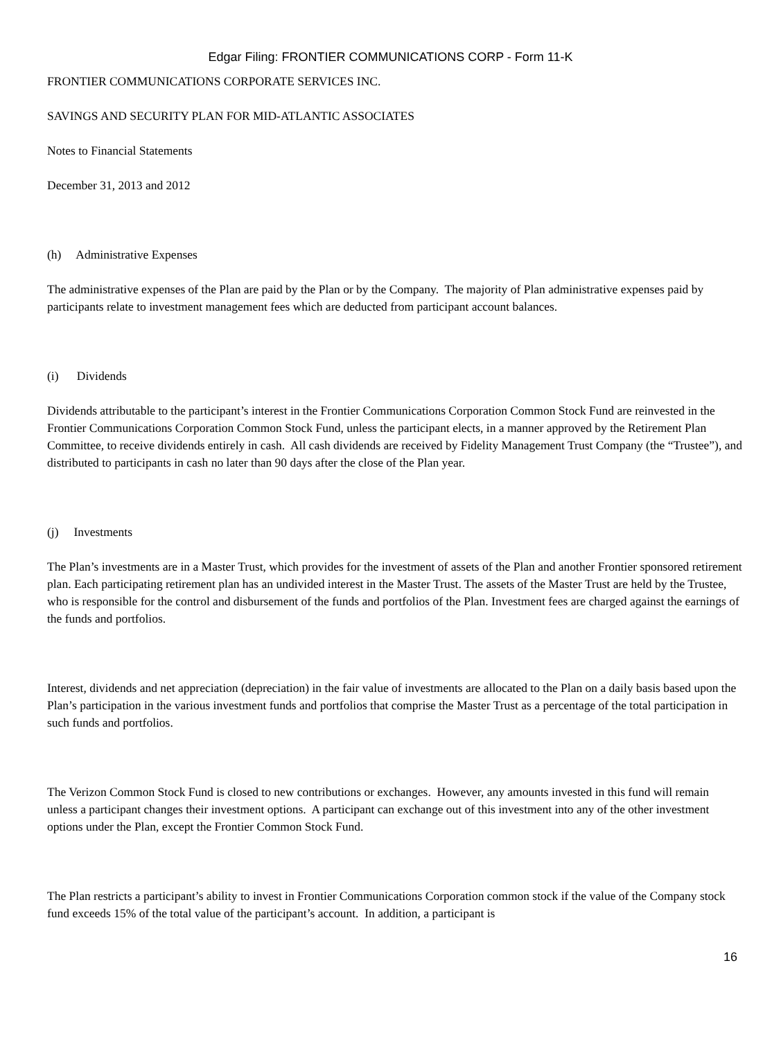Edgar Filing: FRONTIER COMMUNICATIONS CORP - Form 11-K
FRONTIER COMMUNICATIONS CORPORATE SERVICES INC.
SAVINGS AND SECURITY PLAN FOR MID-ATLANTIC ASSOCIATES
Notes to Financial Statements
December 31, 2013 and 2012
(h) Administrative Expenses
The administrative expenses of the Plan are paid by the Plan or by the Company. The majority of Plan administrative expenses paid by participants relate to investment management fees which are deducted from participant account balances.
(i) Dividends
Dividends attributable to the participant’s interest in the Frontier Communications Corporation Common Stock Fund are reinvested in the Frontier Communications Corporation Common Stock Fund, unless the participant elects, in a manner approved by the Retirement Plan Committee, to receive dividends entirely in cash. All cash dividends are received by Fidelity Management Trust Company (the “Trustee”), and distributed to participants in cash no later than 90 days after the close of the Plan year.
(j) Investments
The Plan’s investments are in a Master Trust, which provides for the investment of assets of the Plan and another Frontier sponsored retirement plan. Each participating retirement plan has an undivided interest in the Master Trust. The assets of the Master Trust are held by the Trustee, who is responsible for the control and disbursement of the funds and portfolios of the Plan. Investment fees are charged against the earnings of the funds and portfolios.
Interest, dividends and net appreciation (depreciation) in the fair value of investments are allocated to the Plan on a daily basis based upon the Plan’s participation in the various investment funds and portfolios that comprise the Master Trust as a percentage of the total participation in such funds and portfolios.
The Verizon Common Stock Fund is closed to new contributions or exchanges. However, any amounts invested in this fund will remain unless a participant changes their investment options. A participant can exchange out of this investment into any of the other investment options under the Plan, except the Frontier Common Stock Fund.
The Plan restricts a participant’s ability to invest in Frontier Communications Corporation common stock if the value of the Company stock fund exceeds 15% of the total value of the participant’s account. In addition, a participant is
16